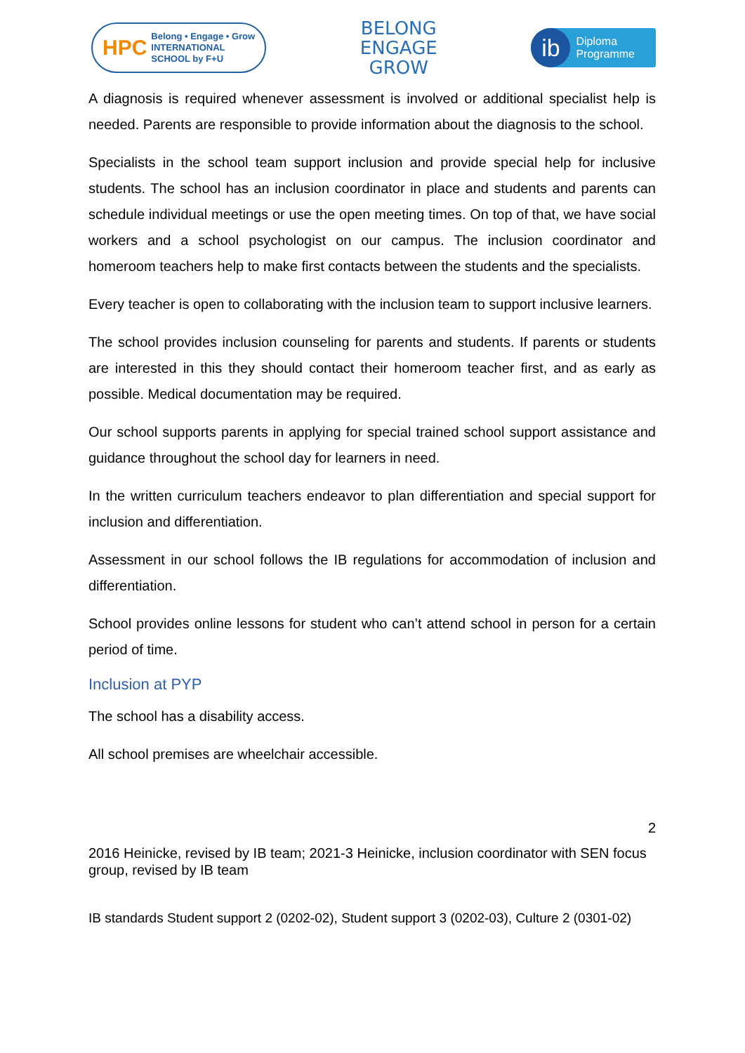HPC Belong • Engage • Grow
INTERNATIONAL
SCHOOL by F+U
BELONG
ENGAGE
GROW
ib Diploma
Programme
A diagnosis is required whenever assessment is involved or additional specialist help is needed. Parents are responsible to provide information about the diagnosis to the school.
Specialists in the school team support inclusion and provide special help for inclusive students. The school has an inclusion coordinator in place and students and parents can schedule individual meetings or use the open meeting times. On top of that, we have social workers and a school psychologist on our campus. The inclusion coordinator and homeroom teachers help to make first contacts between the students and the specialists.
Every teacher is open to collaborating with the inclusion team to support inclusive learners.
The school provides inclusion counseling for parents and students. If parents or students are interested in this they should contact their homeroom teacher first, and as early as possible. Medical documentation may be required.
Our school supports parents in applying for special trained school support assistance and guidance throughout the school day for learners in need.
In the written curriculum teachers endeavor to plan differentiation and special support for inclusion and differentiation.
Assessment in our school follows the IB regulations for accommodation of inclusion and differentiation.
School provides online lessons for student who can’t attend school in person for a certain period of time.
Inclusion at PYP
The school has a disability access.
All school premises are wheelchair accessible.
2
2016 Heinicke, revised by IB team; 2021-3 Heinicke, inclusion coordinator with SEN focus group, revised by IB team
IB standards Student support 2 (0202-02), Student support 3 (0202-03), Culture 2 (0301-02)